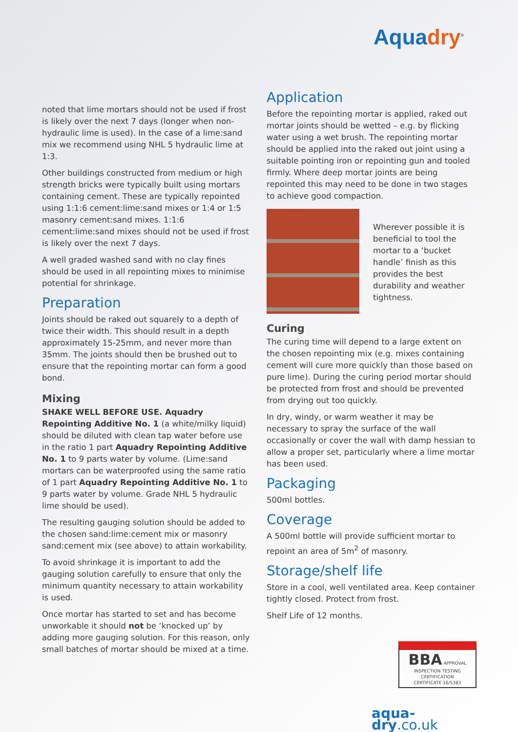Aquadry<sup>®</sup>
noted that lime mortars should not be used if frost is likely over the next 7 days (longer when non-hydraulic lime is used). In the case of a lime:sand mix we recommend using NHL 5 hydraulic lime at 1:3.
Other buildings constructed from medium or high strength bricks were typically built using mortars containing cement. These are typically repointed using 1:1:6 cement:lime:sand mixes or 1:4 or 1:5 masonry cement:sand mixes. 1:1:6 cement:lime:sand mixes should not be used if frost is likely over the next 7 days.
A well graded washed sand with no clay fines should be used in all repointing mixes to minimise potential for shrinkage.
Preparation
Joints should be raked out squarely to a depth of twice their width. This should result in a depth approximately 15-25mm, and never more than 35mm. The joints should then be brushed out to ensure that the repointing mortar can form a good bond.
Mixing
SHAKE WELL BEFORE USE. Aquadry Repointing Additive No. 1 (a white/milky liquid) should be diluted with clean tap water before use in the ratio 1 part Aquadry Repointing Additive No. 1 to 9 parts water by volume. (Lime:sand mortars can be waterproofed using the same ratio of 1 part Aquadry Repointing Additive No. 1 to 9 parts water by volume. Grade NHL 5 hydraulic lime should be used).
The resulting gauging solution should be added to the chosen sand:lime:cement mix or masonry sand:cement mix (see above) to attain workability.
To avoid shrinkage it is important to add the gauging solution carefully to ensure that only the minimum quantity necessary to attain workability is used.
Once mortar has started to set and has become unworkable it should not be ‘knocked up’ by adding more gauging solution. For this reason, only small batches of mortar should be mixed at a time.
Application
Before the repointing mortar is applied, raked out mortar joints should be wetted – e.g. by flicking water using a wet brush. The repointing mortar should be applied into the raked out joint using a suitable pointing iron or repointing gun and tooled firmly. Where deep mortar joints are being repointed this may need to be done in two stages to achieve good compaction.
Wherever possible it is beneficial to tool the mortar to a ‘bucket handle’ finish as this provides the best durability and weather tightness.
Curing
The curing time will depend to a large extent on the chosen repointing mix (e.g. mixes containing cement will cure more quickly than those based on pure lime). During the curing period mortar should be protected from frost and should be prevented from drying out too quickly.
In dry, windy, or warm weather it may be necessary to spray the surface of the wall occasionally or cover the wall with damp hessian to allow a proper set, particularly where a lime mortar has been used.
Packaging
500ml bottles.
Coverage
A 500ml bottle will provide sufficient mortar to repoint an area of 5m<sup>2</sup> of masonry.
Storage/shelf life
Store in a cool, well ventilated area. Keep container tightly closed. Protect from frost.
Shelf Life of 12 months.
BBA APPROVAL INSPECTION TESTING CERTIFICATION
CERTIFICATE 16/5383
aqua-dry.co.uk